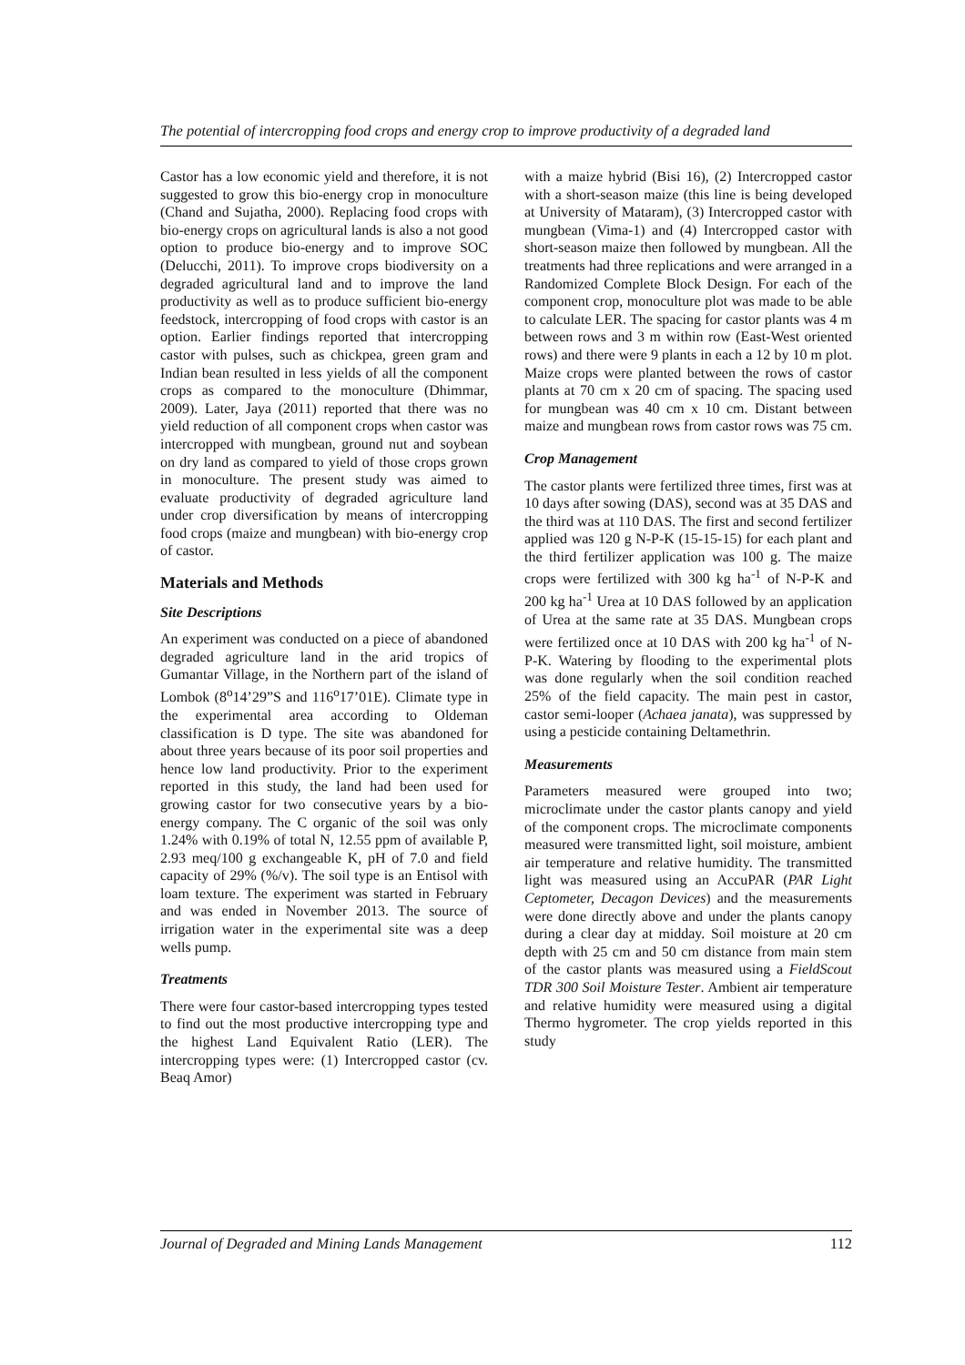The potential of intercropping food crops and energy crop to improve productivity of a degraded land
Castor has a low economic yield and therefore, it is not suggested to grow this bio-energy crop in monoculture (Chand and Sujatha, 2000). Replacing food crops with bio-energy crops on agricultural lands is also a not good option to produce bio-energy and to improve SOC (Delucchi, 2011). To improve crops biodiversity on a degraded agricultural land and to improve the land productivity as well as to produce sufficient bio-energy feedstock, intercropping of food crops with castor is an option. Earlier findings reported that intercropping castor with pulses, such as chickpea, green gram and Indian bean resulted in less yields of all the component crops as compared to the monoculture (Dhimmar, 2009). Later, Jaya (2011) reported that there was no yield reduction of all component crops when castor was intercropped with mungbean, ground nut and soybean on dry land as compared to yield of those crops grown in monoculture. The present study was aimed to evaluate productivity of degraded agriculture land under crop diversification by means of intercropping food crops (maize and mungbean) with bio-energy crop of castor.
Materials and Methods
Site Descriptions
An experiment was conducted on a piece of abandoned degraded agriculture land in the arid tropics of Gumantar Village, in the Northern part of the island of Lombok (8<sup>o</sup>14’29”S and 116<sup>o</sup>17’01E). Climate type in the experimental area according to Oldeman classification is D type. The site was abandoned for about three years because of its poor soil properties and hence low land productivity. Prior to the experiment reported in this study, the land had been used for growing castor for two consecutive years by a bio-energy company. The C organic of the soil was only 1.24% with 0.19% of total N, 12.55 ppm of available P, 2.93 meq/100 g exchangeable K, pH of 7.0 and field capacity of 29% (%/v). The soil type is an Entisol with loam texture. The experiment was started in February and was ended in November 2013. The source of irrigation water in the experimental site was a deep wells pump.
Treatments
There were four castor-based intercropping types tested to find out the most productive intercropping type and the highest Land Equivalent Ratio (LER). The intercropping types were: (1) Intercropped castor (cv. Beaq Amor)
with a maize hybrid (Bisi 16), (2) Intercropped castor with a short-season maize (this line is being developed at University of Mataram), (3) Intercropped castor with mungbean (Vima-1) and (4) Intercropped castor with short-season maize then followed by mungbean. All the treatments had three replications and were arranged in a Randomized Complete Block Design. For each of the component crop, monoculture plot was made to be able to calculate LER. The spacing for castor plants was 4 m between rows and 3 m within row (East-West oriented rows) and there were 9 plants in each a 12 by 10 m plot. Maize crops were planted between the rows of castor plants at 70 cm x 20 cm of spacing. The spacing used for mungbean was 40 cm x 10 cm. Distant between maize and mungbean rows from castor rows was 75 cm.
Crop Management
The castor plants were fertilized three times, first was at 10 days after sowing (DAS), second was at 35 DAS and the third was at 110 DAS. The first and second fertilizer applied was 120 g N-P-K (15-15-15) for each plant and the third fertilizer application was 100 g. The maize crops were fertilized with 300 kg ha<sup>-1</sup> of N-P-K and 200 kg ha<sup>-1</sup> Urea at 10 DAS followed by an application of Urea at the same rate at 35 DAS. Mungbean crops were fertilized once at 10 DAS with 200 kg ha<sup>-1</sup> of N-P-K. Watering by flooding to the experimental plots was done regularly when the soil condition reached 25% of the field capacity. The main pest in castor, castor semi-looper (Achaea janata), was suppressed by using a pesticide containing Deltamethrin.
Measurements
Parameters measured were grouped into two; microclimate under the castor plants canopy and yield of the component crops. The microclimate components measured were transmitted light, soil moisture, ambient air temperature and relative humidity. The transmitted light was measured using an AccuPAR (PAR Light Ceptometer, Decagon Devices) and the measurements were done directly above and under the plants canopy during a clear day at midday. Soil moisture at 20 cm depth with 25 cm and 50 cm distance from main stem of the castor plants was measured using a FieldScout TDR 300 Soil Moisture Tester. Ambient air temperature and relative humidity were measured using a digital Thermo hygrometer. The crop yields reported in this study
Journal of Degraded and Mining Lands Management 112